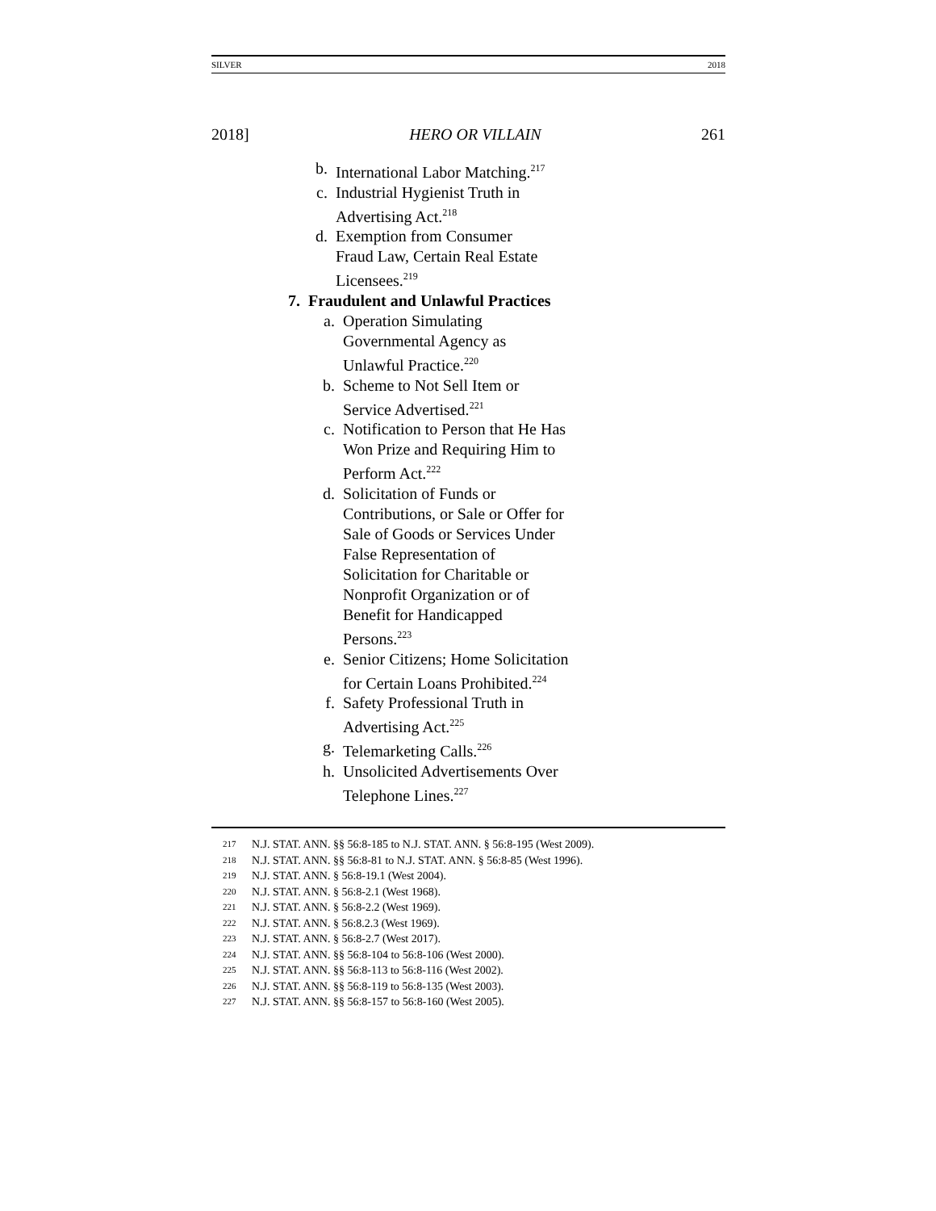SILVER 2018
2018] HERO OR VILLAIN 261
b. International Labor Matching.<sup>217</sup>
c. Industrial Hygienist Truth in Advertising Act.<sup>218</sup>
d. Exemption from Consumer Fraud Law, Certain Real Estate Licensees.<sup>219</sup>
7. Fraudulent and Unlawful Practices
a. Operation Simulating Governmental Agency as Unlawful Practice.<sup>220</sup>
b. Scheme to Not Sell Item or Service Advertised.<sup>221</sup>
c. Notification to Person that He Has Won Prize and Requiring Him to Perform Act.<sup>222</sup>
d. Solicitation of Funds or Contributions, or Sale or Offer for Sale of Goods or Services Under False Representation of Solicitation for Charitable or Nonprofit Organization or of Benefit for Handicapped Persons.<sup>223</sup>
e. Senior Citizens; Home Solicitation for Certain Loans Prohibited.<sup>224</sup>
f. Safety Professional Truth in Advertising Act.<sup>225</sup>
g. Telemarketing Calls.<sup>226</sup>
h. Unsolicited Advertisements Over Telephone Lines.<sup>227</sup>
217 N.J. STAT. ANN. §§ 56:8-185 to N.J. STAT. ANN. § 56:8-195 (West 2009).
218 N.J. STAT. ANN. §§ 56:8-81 to N.J. STAT. ANN. § 56:8-85 (West 1996).
219 N.J. STAT. ANN. § 56:8-19.1 (West 2004).
220 N.J. STAT. ANN. § 56:8-2.1 (West 1968).
221 N.J. STAT. ANN. § 56:8-2.2 (West 1969).
222 N.J. STAT. ANN. § 56:8.2.3 (West 1969).
223 N.J. STAT. ANN. § 56:8-2.7 (West 2017).
224 N.J. STAT. ANN. §§ 56:8-104 to 56:8-106 (West 2000).
225 N.J. STAT. ANN. §§ 56:8-113 to 56:8-116 (West 2002).
226 N.J. STAT. ANN. §§ 56:8-119 to 56:8-135 (West 2003).
227 N.J. STAT. ANN. §§ 56:8-157 to 56:8-160 (West 2005).